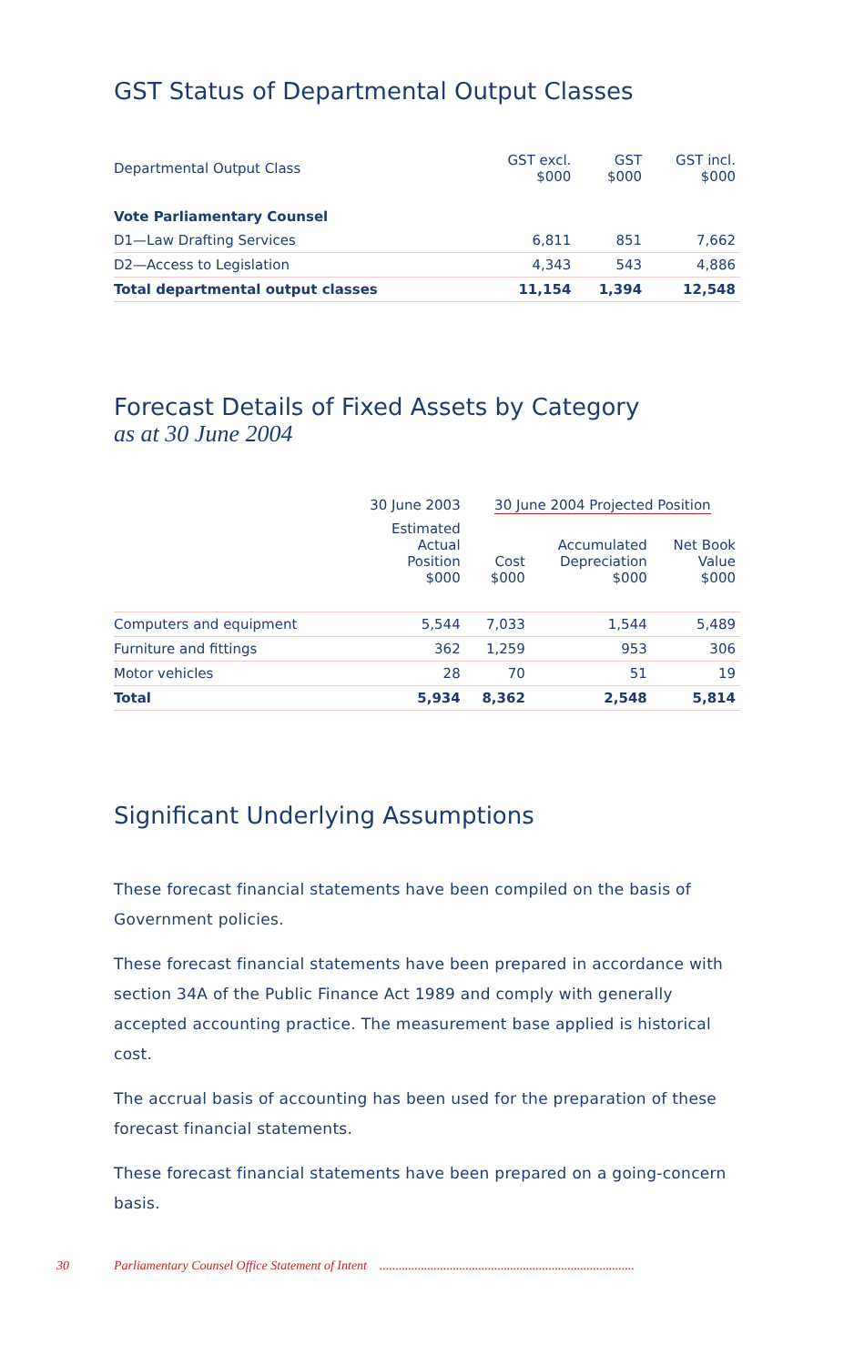GST Status of Departmental Output Classes
| Departmental Output Class | GST excl. $000 | GST $000 | GST incl. $000 |
| --- | --- | --- | --- |
| Vote Parliamentary Counsel | | | |
| D1—Law Drafting Services | 6,811 | 851 | 7,662 |
| D2—Access to Legislation | 4,343 | 543 | 4,886 |
| Total departmental output classes | 11,154 | 1,394 | 12,548 |
Forecast Details of Fixed Assets by Category
as at 30 June 2004
| | 30 June 2003 | 30 June 2004 Projected Position | | |
| --- | --- | --- | --- | --- |
| | Estimated Actual Position $000 | Cost $000 | Accumulated Depreciation $000 | Net Book Value $000 |
| Computers and equipment | 5,544 | 7,033 | 1,544 | 5,489 |
| Furniture and fittings | 362 | 1,259 | 953 | 306 |
| Motor vehicles | 28 | 70 | 51 | 19 |
| Total | 5,934 | 8,362 | 2,548 | 5,814 |
Significant Underlying Assumptions
These forecast financial statements have been compiled on the basis of Government policies.
These forecast financial statements have been prepared in accordance with section 34A of the Public Finance Act 1989 and comply with generally accepted accounting practice. The measurement base applied is historical cost.
The accrual basis of accounting has been used for the preparation of these forecast financial statements.
These forecast financial statements have been prepared on a going-concern basis.
30 Parliamentary Counsel Office Statement of Intent................................................................................